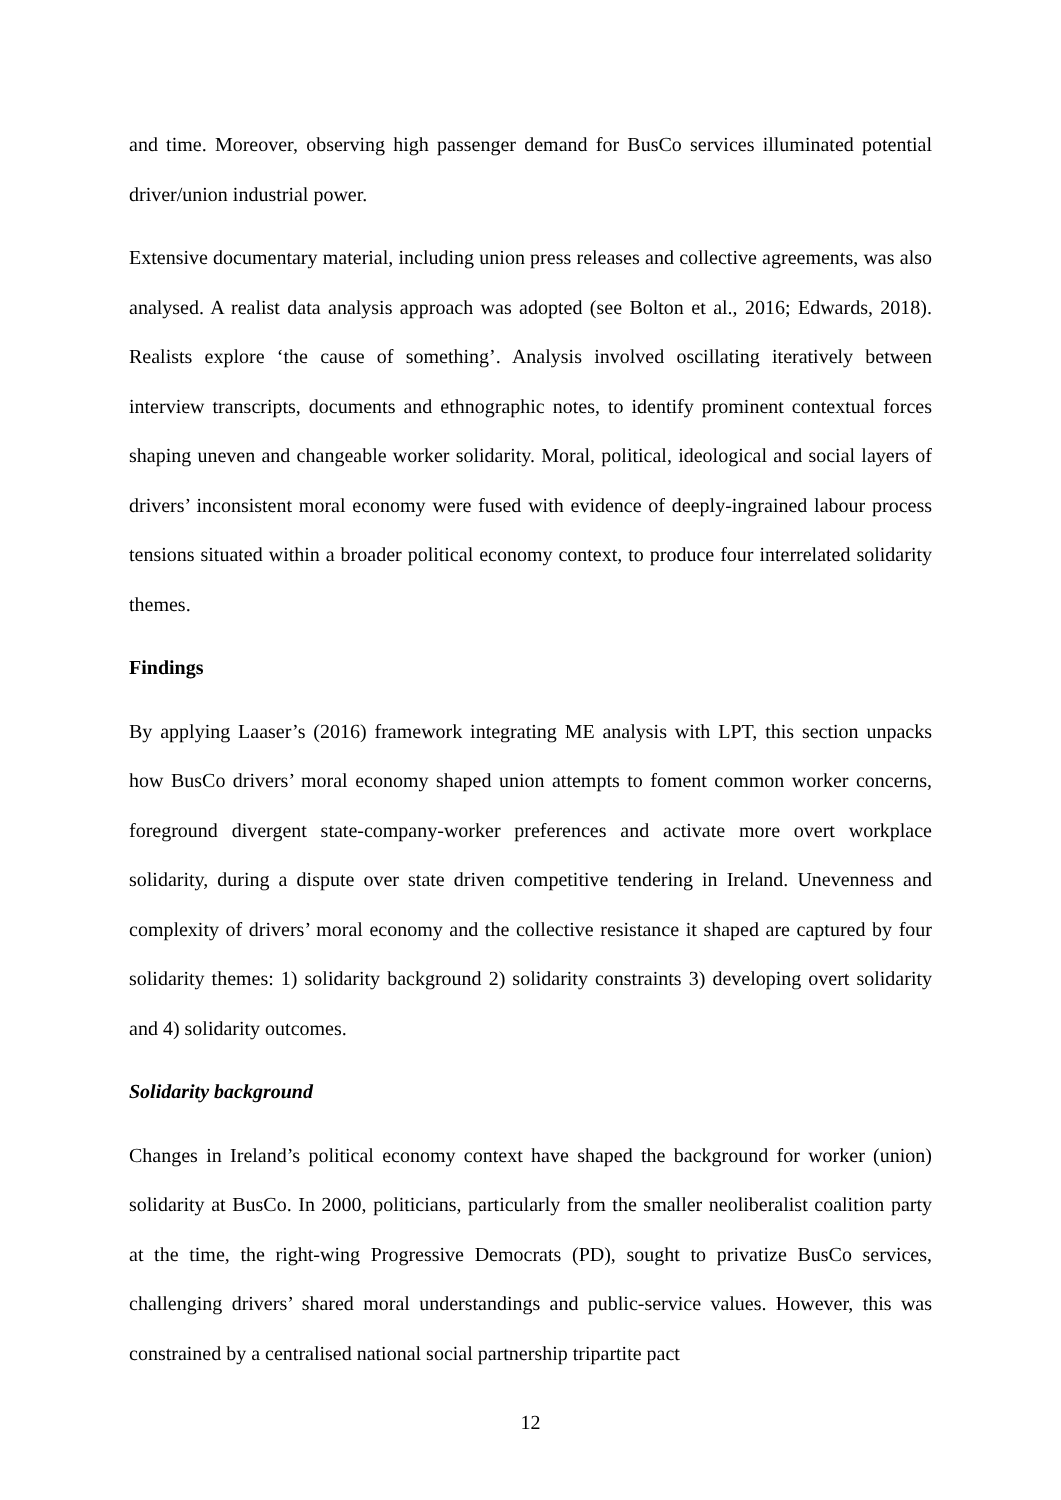and time. Moreover, observing high passenger demand for BusCo services illuminated potential driver/union industrial power.
Extensive documentary material, including union press releases and collective agreements, was also analysed. A realist data analysis approach was adopted (see Bolton et al., 2016; Edwards, 2018). Realists explore ‘the cause of something’. Analysis involved oscillating iteratively between interview transcripts, documents and ethnographic notes, to identify prominent contextual forces shaping uneven and changeable worker solidarity. Moral, political, ideological and social layers of drivers’ inconsistent moral economy were fused with evidence of deeply-ingrained labour process tensions situated within a broader political economy context, to produce four interrelated solidarity themes.
Findings
By applying Laaser’s (2016) framework integrating ME analysis with LPT, this section unpacks how BusCo drivers’ moral economy shaped union attempts to foment common worker concerns, foreground divergent state-company-worker preferences and activate more overt workplace solidarity, during a dispute over state driven competitive tendering in Ireland. Unevenness and complexity of drivers’ moral economy and the collective resistance it shaped are captured by four solidarity themes: 1) solidarity background 2) solidarity constraints 3) developing overt solidarity and 4) solidarity outcomes.
Solidarity background
Changes in Ireland’s political economy context have shaped the background for worker (union) solidarity at BusCo. In 2000, politicians, particularly from the smaller neoliberalist coalition party at the time, the right-wing Progressive Democrats (PD), sought to privatize BusCo services, challenging drivers’ shared moral understandings and public-service values. However, this was constrained by a centralised national social partnership tripartite pact
12